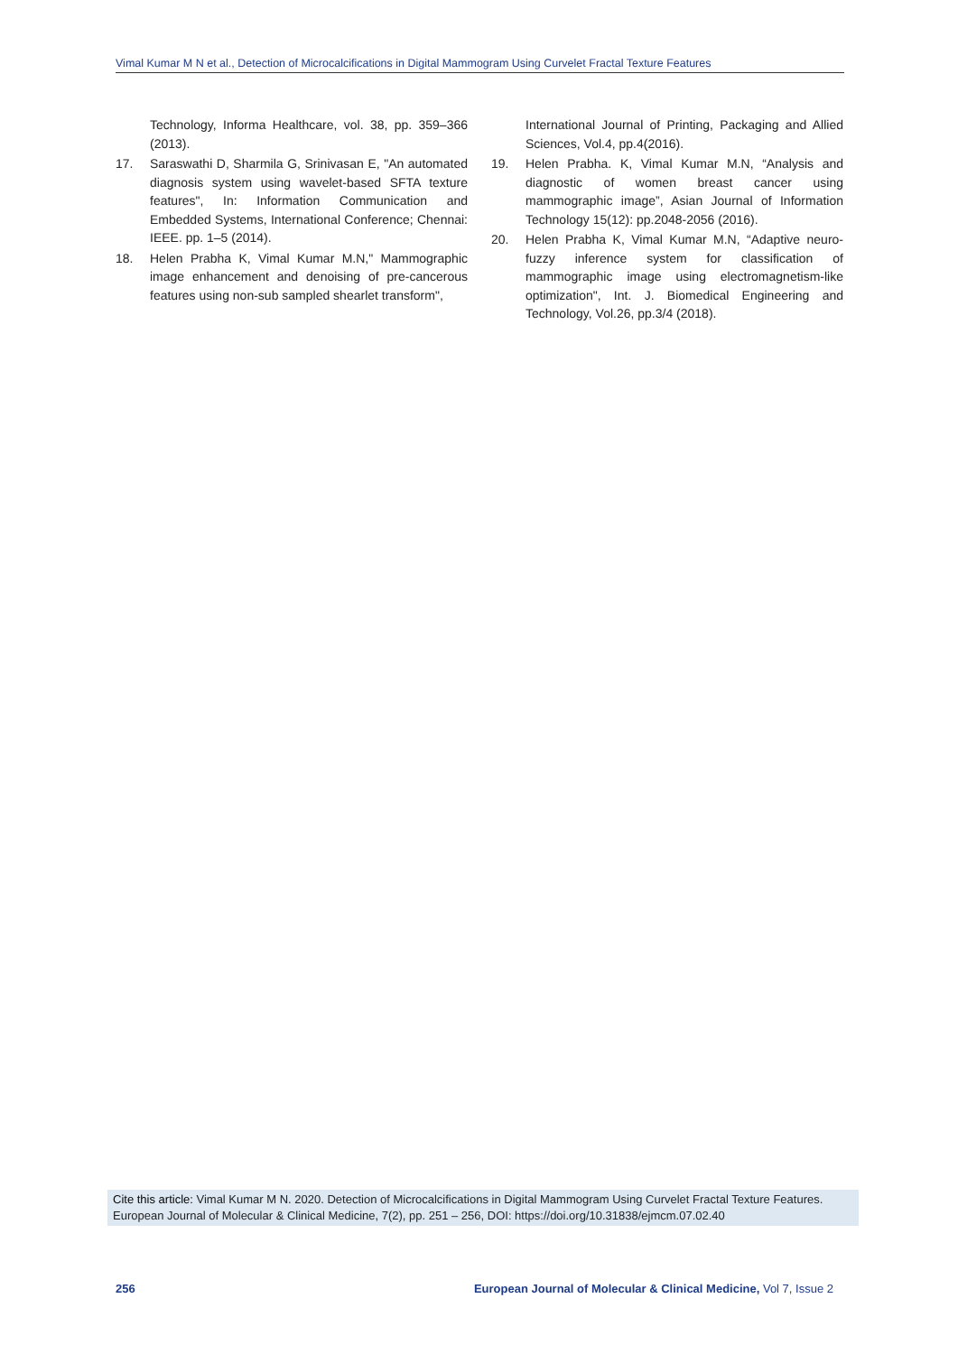Vimal Kumar M N et al., Detection of Microcalcifications in Digital Mammogram Using Curvelet Fractal Texture Features
Technology, Informa Healthcare, vol. 38, pp. 359–366 (2013).
17. Saraswathi D, Sharmila G, Srinivasan E, "An automated diagnosis system using wavelet-based SFTA texture features", In: Information Communication and Embedded Systems, International Conference; Chennai: IEEE. pp. 1–5 (2014).
18. Helen Prabha K, Vimal Kumar M.N," Mammographic image enhancement and denoising of pre-cancerous features using non-sub sampled shearlet transform",
International Journal of Printing, Packaging and Allied Sciences, Vol.4, pp.4(2016).
19. Helen Prabha. K, Vimal Kumar M.N, “Analysis and diagnostic of women breast cancer using mammographic image”, Asian Journal of Information Technology 15(12): pp.2048-2056 (2016).
20. Helen Prabha K, Vimal Kumar M.N, “Adaptive neuro-fuzzy inference system for classification of mammographic image using electromagnetism-like optimization", Int. J. Biomedical Engineering and Technology, Vol.26, pp.3/4 (2018).
Cite this article: Vimal Kumar M N. 2020. Detection of Microcalcifications in Digital Mammogram Using Curvelet Fractal Texture Features. European Journal of Molecular & Clinical Medicine, 7(2), pp. 251 – 256, DOI: https://doi.org/10.31838/ejmcm.07.02.40
256 European Journal of Molecular & Clinical Medicine, Vol 7, Issue 2